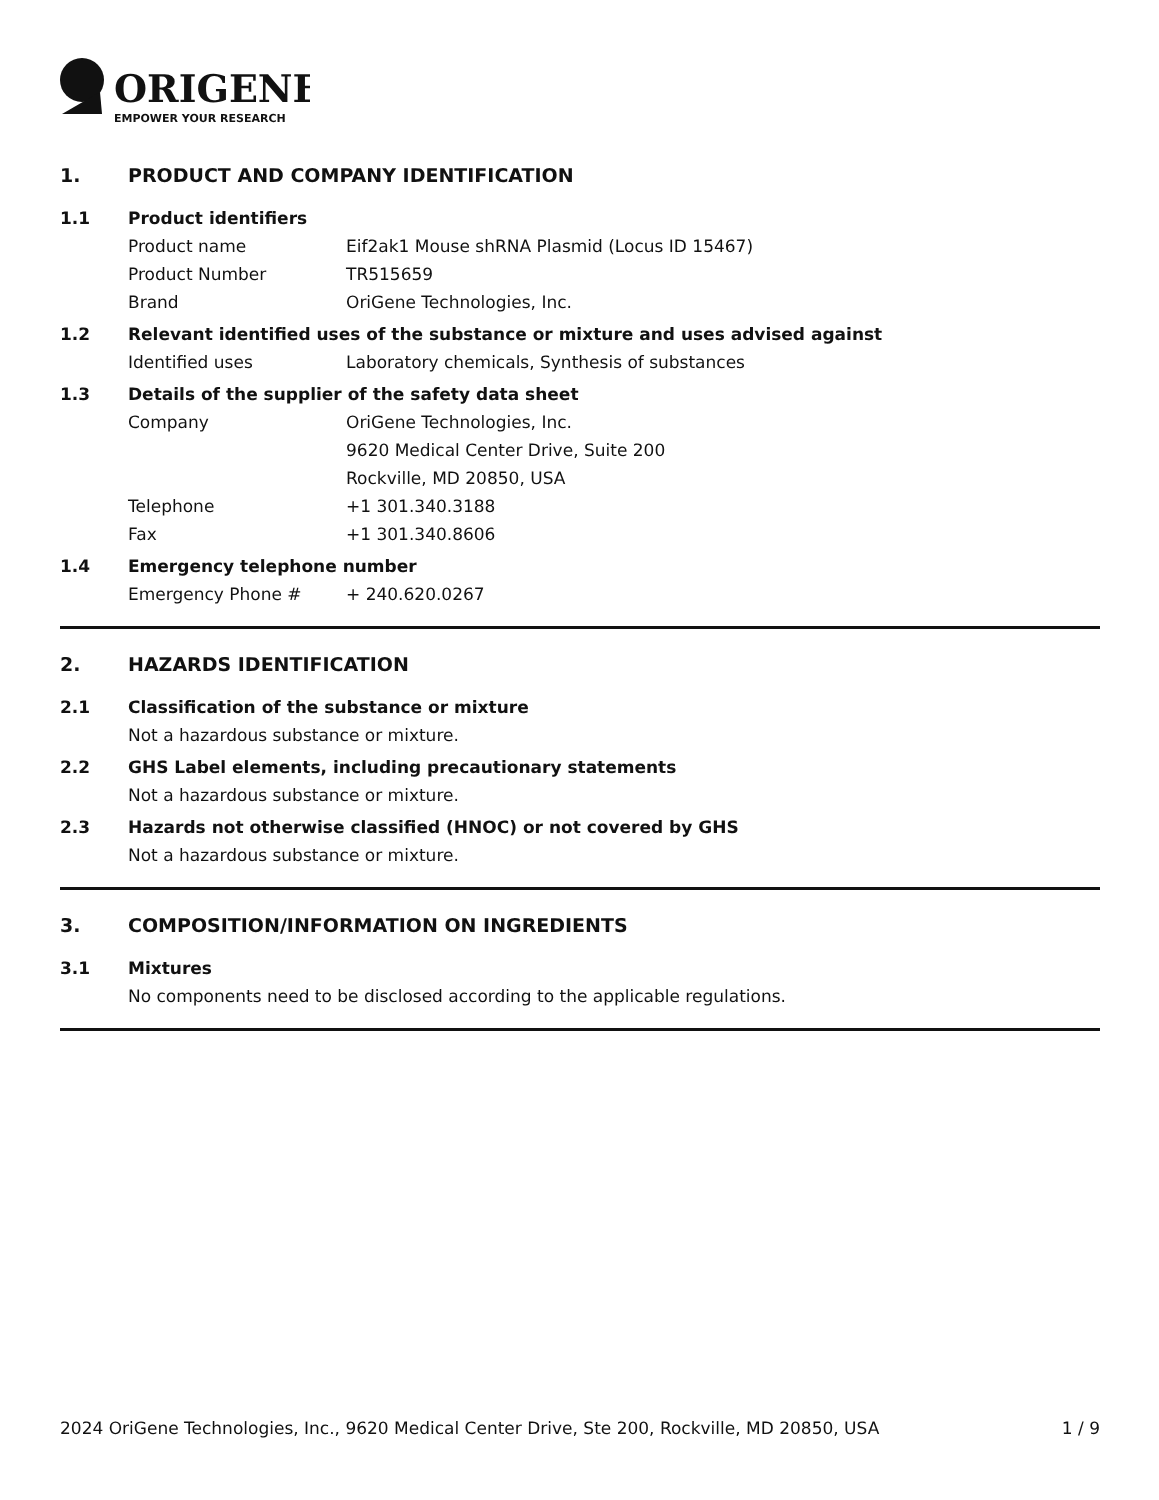ORIGENE
EMPOWER YOUR RESEARCH
1. PRODUCT AND COMPANY IDENTIFICATION
1.1 Product identifiers
Product name Eif2ak1 Mouse shRNA Plasmid (Locus ID 15467)
Product Number TR515659
Brand OriGene Technologies, Inc.
1.2 Relevant identified uses of the substance or mixture and uses advised against
Identified uses Laboratory chemicals, Synthesis of substances
1.3 Details of the supplier of the safety data sheet
Company OriGene Technologies, Inc.
9620 Medical Center Drive, Suite 200
Rockville, MD 20850, USA
Telephone +1 301.340.3188
Fax +1 301.340.8606
1.4 Emergency telephone number
Emergency Phone # + 240.620.0267
2. HAZARDS IDENTIFICATION
2.1 Classification of the substance or mixture
Not a hazardous substance or mixture.
2.2 GHS Label elements, including precautionary statements
Not a hazardous substance or mixture.
2.3 Hazards not otherwise classified (HNOC) or not covered by GHS
Not a hazardous substance or mixture.
3. COMPOSITION/INFORMATION ON INGREDIENTS
3.1 Mixtures
No components need to be disclosed according to the applicable regulations.
2024 OriGene Technologies, Inc., 9620 Medical Center Drive, Ste 200, Rockville, MD 20850, USA 1 / 9